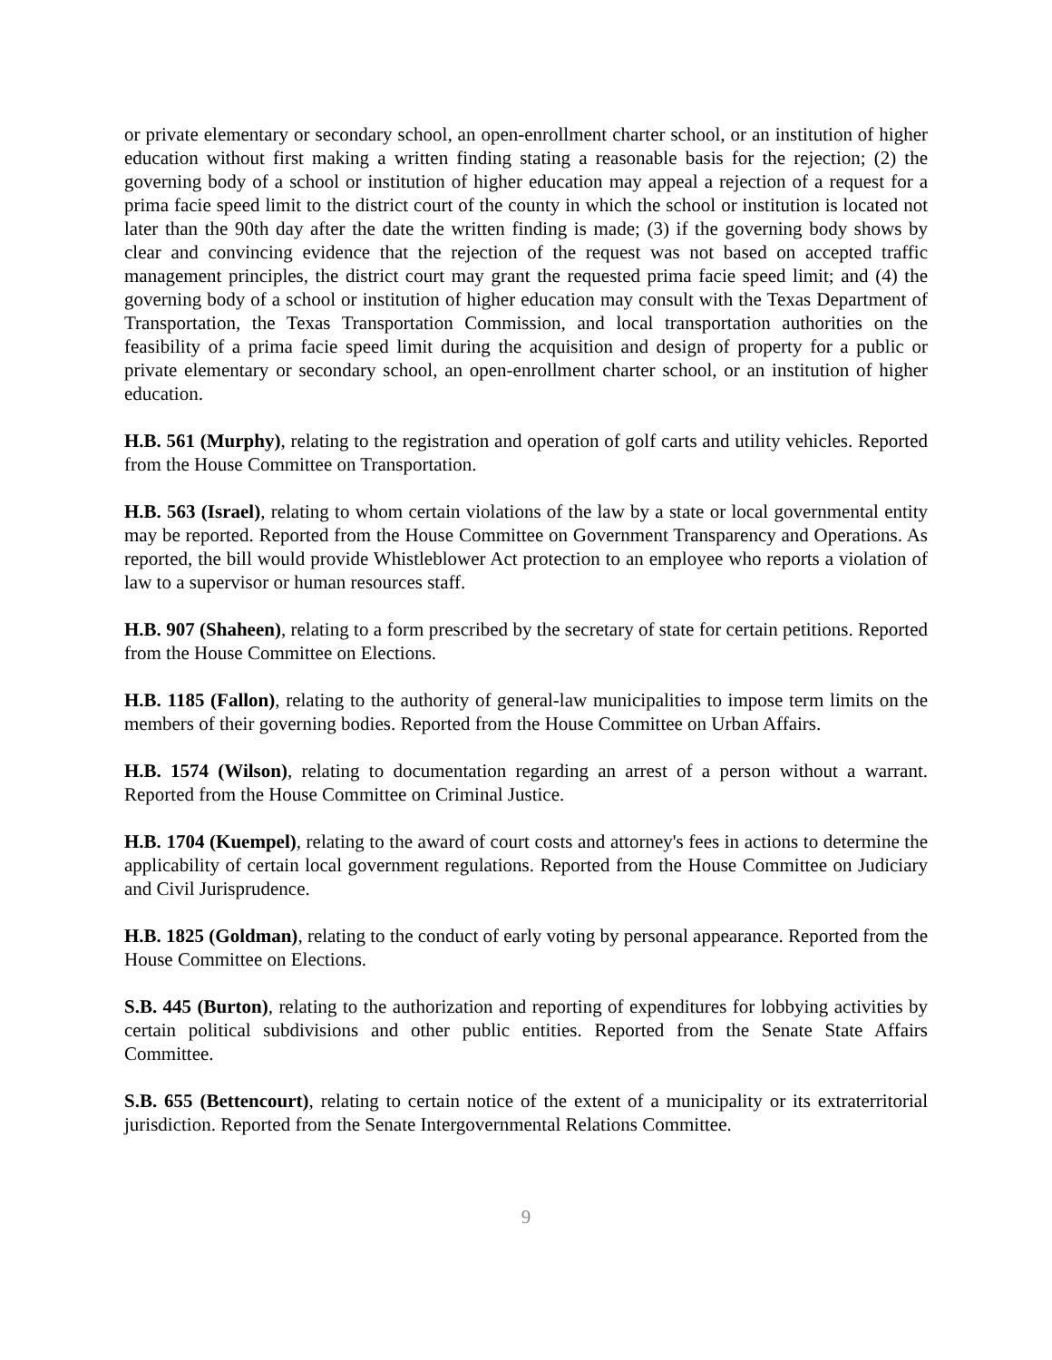or private elementary or secondary school, an open-enrollment charter school, or an institution of higher education without first making a written finding stating a reasonable basis for the rejection; (2) the governing body of a school or institution of higher education may appeal a rejection of a request for a prima facie speed limit to the district court of the county in which the school or institution is located not later than the 90th day after the date the written finding is made; (3) if the governing body shows by clear and convincing evidence that the rejection of the request was not based on accepted traffic management principles, the district court may grant the requested prima facie speed limit; and (4) the governing body of a school or institution of higher education may consult with the Texas Department of Transportation, the Texas Transportation Commission, and local transportation authorities on the feasibility of a prima facie speed limit during the acquisition and design of property for a public or private elementary or secondary school, an open-enrollment charter school, or an institution of higher education.
H.B. 561 (Murphy), relating to the registration and operation of golf carts and utility vehicles. Reported from the House Committee on Transportation.
H.B. 563 (Israel), relating to whom certain violations of the law by a state or local governmental entity may be reported. Reported from the House Committee on Government Transparency and Operations. As reported, the bill would provide Whistleblower Act protection to an employee who reports a violation of law to a supervisor or human resources staff.
H.B. 907 (Shaheen), relating to a form prescribed by the secretary of state for certain petitions. Reported from the House Committee on Elections.
H.B. 1185 (Fallon), relating to the authority of general-law municipalities to impose term limits on the members of their governing bodies. Reported from the House Committee on Urban Affairs.
H.B. 1574 (Wilson), relating to documentation regarding an arrest of a person without a warrant. Reported from the House Committee on Criminal Justice.
H.B. 1704 (Kuempel), relating to the award of court costs and attorney's fees in actions to determine the applicability of certain local government regulations. Reported from the House Committee on Judiciary and Civil Jurisprudence.
H.B. 1825 (Goldman), relating to the conduct of early voting by personal appearance. Reported from the House Committee on Elections.
S.B. 445 (Burton), relating to the authorization and reporting of expenditures for lobbying activities by certain political subdivisions and other public entities. Reported from the Senate State Affairs Committee.
S.B. 655 (Bettencourt), relating to certain notice of the extent of a municipality or its extraterritorial jurisdiction. Reported from the Senate Intergovernmental Relations Committee.
9